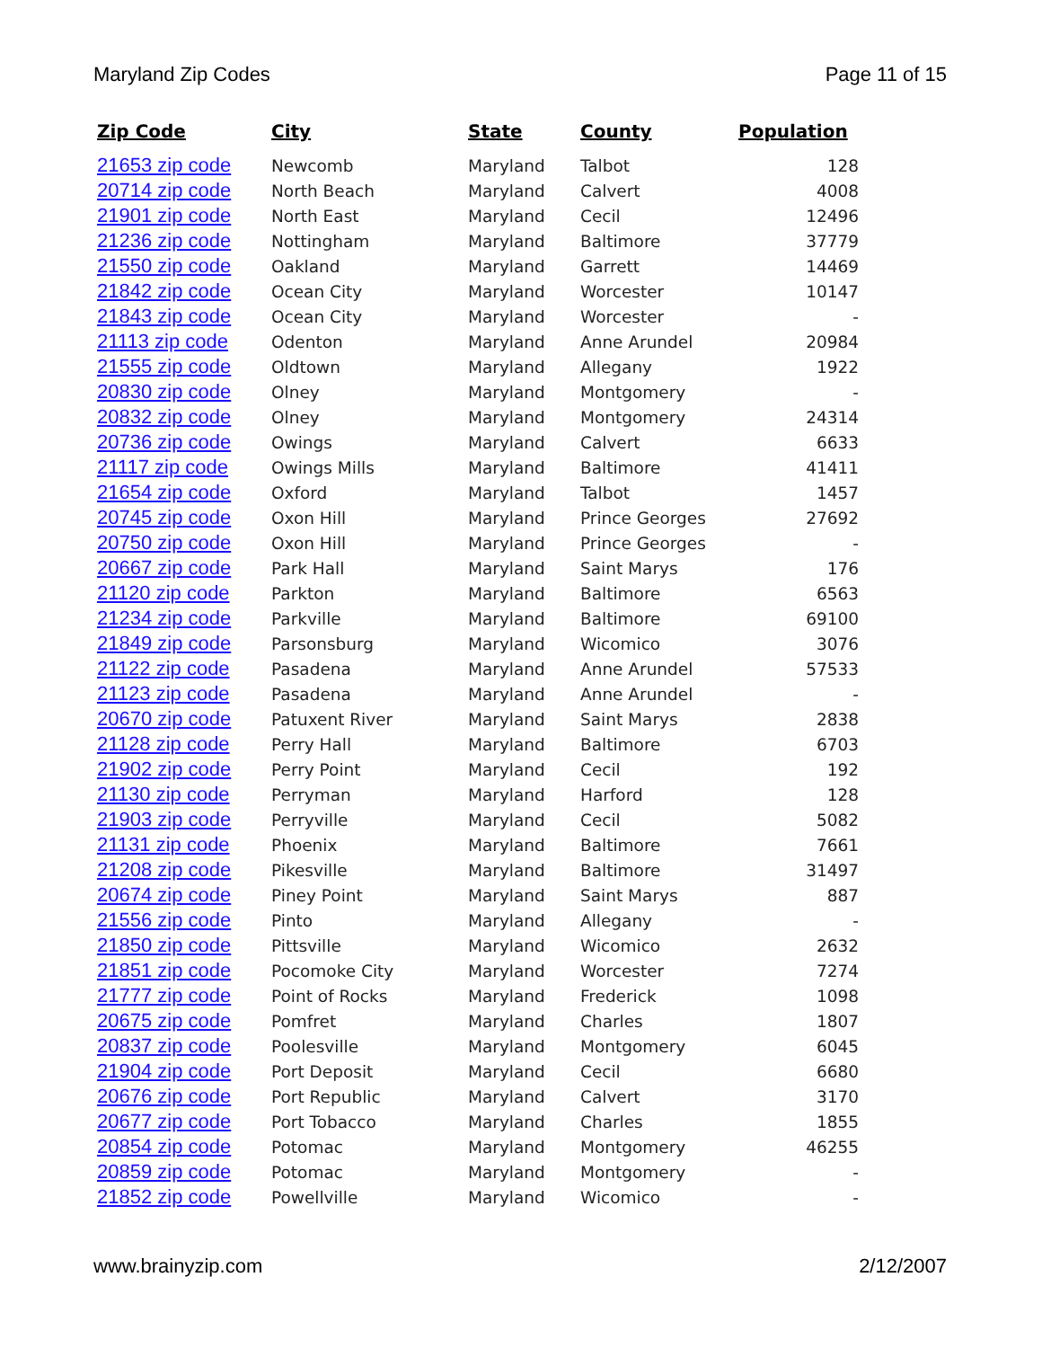Maryland Zip Codes Page 11 of 15
| Zip Code | City | State | County | Population |
| --- | --- | --- | --- | --- |
| 21653 zip code | Newcomb | Maryland | Talbot | 128 |
| 20714 zip code | North Beach | Maryland | Calvert | 4008 |
| 21901 zip code | North East | Maryland | Cecil | 12496 |
| 21236 zip code | Nottingham | Maryland | Baltimore | 37779 |
| 21550 zip code | Oakland | Maryland | Garrett | 14469 |
| 21842 zip code | Ocean City | Maryland | Worcester | 10147 |
| 21843 zip code | Ocean City | Maryland | Worcester | - |
| 21113 zip code | Odenton | Maryland | Anne Arundel | 20984 |
| 21555 zip code | Oldtown | Maryland | Allegany | 1922 |
| 20830 zip code | Olney | Maryland | Montgomery | - |
| 20832 zip code | Olney | Maryland | Montgomery | 24314 |
| 20736 zip code | Owings | Maryland | Calvert | 6633 |
| 21117 zip code | Owings Mills | Maryland | Baltimore | 41411 |
| 21654 zip code | Oxford | Maryland | Talbot | 1457 |
| 20745 zip code | Oxon Hill | Maryland | Prince Georges | 27692 |
| 20750 zip code | Oxon Hill | Maryland | Prince Georges | - |
| 20667 zip code | Park Hall | Maryland | Saint Marys | 176 |
| 21120 zip code | Parkton | Maryland | Baltimore | 6563 |
| 21234 zip code | Parkville | Maryland | Baltimore | 69100 |
| 21849 zip code | Parsonsburg | Maryland | Wicomico | 3076 |
| 21122 zip code | Pasadena | Maryland | Anne Arundel | 57533 |
| 21123 zip code | Pasadena | Maryland | Anne Arundel | - |
| 20670 zip code | Patuxent River | Maryland | Saint Marys | 2838 |
| 21128 zip code | Perry Hall | Maryland | Baltimore | 6703 |
| 21902 zip code | Perry Point | Maryland | Cecil | 192 |
| 21130 zip code | Perryman | Maryland | Harford | 128 |
| 21903 zip code | Perryville | Maryland | Cecil | 5082 |
| 21131 zip code | Phoenix | Maryland | Baltimore | 7661 |
| 21208 zip code | Pikesville | Maryland | Baltimore | 31497 |
| 20674 zip code | Piney Point | Maryland | Saint Marys | 887 |
| 21556 zip code | Pinto | Maryland | Allegany | - |
| 21850 zip code | Pittsville | Maryland | Wicomico | 2632 |
| 21851 zip code | Pocomoke City | Maryland | Worcester | 7274 |
| 21777 zip code | Point of Rocks | Maryland | Frederick | 1098 |
| 20675 zip code | Pomfret | Maryland | Charles | 1807 |
| 20837 zip code | Poolesville | Maryland | Montgomery | 6045 |
| 21904 zip code | Port Deposit | Maryland | Cecil | 6680 |
| 20676 zip code | Port Republic | Maryland | Calvert | 3170 |
| 20677 zip code | Port Tobacco | Maryland | Charles | 1855 |
| 20854 zip code | Potomac | Maryland | Montgomery | 46255 |
| 20859 zip code | Potomac | Maryland | Montgomery | - |
| 21852 zip code | Powellville | Maryland | Wicomico | - |
www.brainyzip.com 2/12/2007